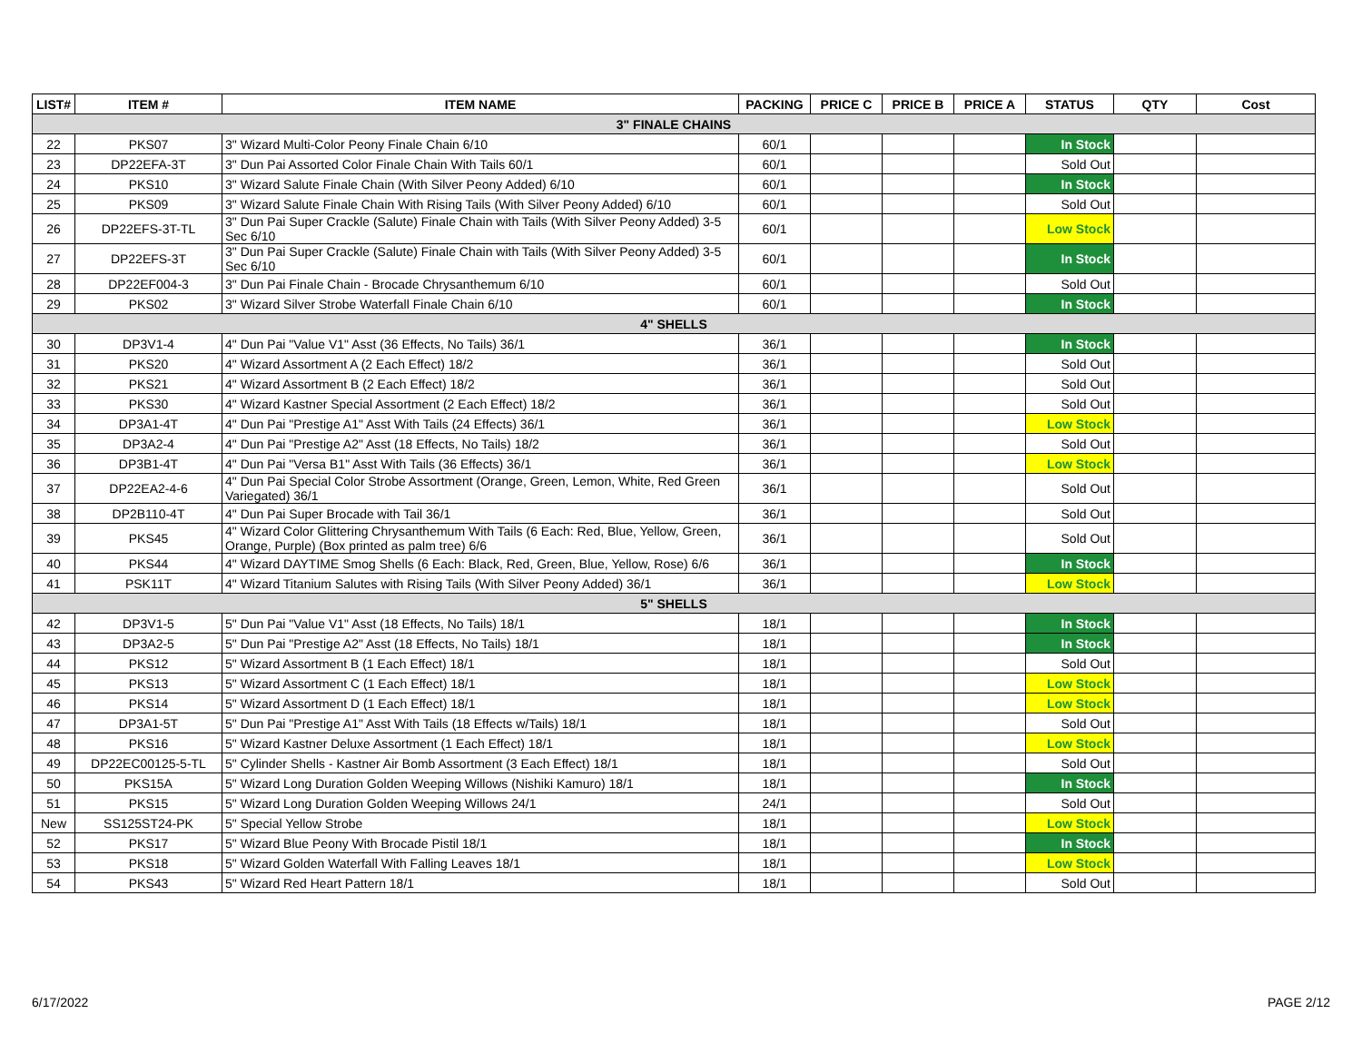| LIST# | ITEM # | ITEM NAME | PACKING | PRICE C | PRICE B | PRICE A | STATUS | QTY | Cost |
| --- | --- | --- | --- | --- | --- | --- | --- | --- | --- |
| 3" FINALE CHAINS | | | | | | | | | |
| 22 | PKS07 | 3" Wizard Multi-Color Peony Finale Chain 6/10 | 60/1 | | | | In Stock | | |
| 23 | DP22EFA-3T | 3" Dun Pai Assorted Color Finale Chain With Tails 60/1 | 60/1 | | | | Sold Out | | |
| 24 | PKS10 | 3" Wizard Salute Finale Chain (With Silver Peony Added) 6/10 | 60/1 | | | | In Stock | | |
| 25 | PKS09 | 3" Wizard Salute Finale Chain With Rising Tails (With Silver Peony Added) 6/10 | 60/1 | | | | Sold Out | | |
| 26 | DP22EFS-3T-TL | 3" Dun Pai Super Crackle (Salute) Finale Chain with Tails (With Silver Peony Added) 3-5 Sec 6/10 | 60/1 | | | | Low Stock | | |
| 27 | DP22EFS-3T | 3" Dun Pai Super Crackle (Salute) Finale Chain with Tails (With Silver Peony Added) 3-5 Sec 6/10 | 60/1 | | | | In Stock | | |
| 28 | DP22EF004-3 | 3" Dun Pai Finale Chain - Brocade Chrysanthemum 6/10 | 60/1 | | | | Sold Out | | |
| 29 | PKS02 | 3" Wizard Silver Strobe Waterfall Finale Chain 6/10 | 60/1 | | | | In Stock | | |
| 4" SHELLS | | | | | | | | | |
| 30 | DP3V1-4 | 4" Dun Pai "Value V1" Asst (36 Effects, No Tails) 36/1 | 36/1 | | | | In Stock | | |
| 31 | PKS20 | 4" Wizard Assortment A (2 Each Effect) 18/2 | 36/1 | | | | Sold Out | | |
| 32 | PKS21 | 4" Wizard Assortment B (2 Each Effect) 18/2 | 36/1 | | | | Sold Out | | |
| 33 | PKS30 | 4" Wizard Kastner Special Assortment (2 Each Effect) 18/2 | 36/1 | | | | Sold Out | | |
| 34 | DP3A1-4T | 4" Dun Pai "Prestige A1" Asst With Tails (24 Effects) 36/1 | 36/1 | | | | Low Stock | | |
| 35 | DP3A2-4 | 4" Dun Pai "Prestige A2" Asst (18 Effects, No Tails) 18/2 | 36/1 | | | | Sold Out | | |
| 36 | DP3B1-4T | 4" Dun Pai "Versa B1" Asst With Tails (36 Effects) 36/1 | 36/1 | | | | Low Stock | | |
| 37 | DP22EA2-4-6 | 4" Dun Pai Special Color Strobe Assortment (Orange, Green, Lemon, White, Red Green Variegated) 36/1 | 36/1 | | | | Sold Out | | |
| 38 | DP2B110-4T | 4" Dun Pai Super Brocade with Tail 36/1 | 36/1 | | | | Sold Out | | |
| 39 | PKS45 | 4" Wizard Color Glittering Chrysanthemum With Tails (6 Each: Red, Blue, Yellow, Green, Orange, Purple) (Box printed as palm tree) 6/6 | 36/1 | | | | Sold Out | | |
| 40 | PKS44 | 4" Wizard DAYTIME Smog Shells (6 Each: Black, Red, Green, Blue, Yellow, Rose) 6/6 | 36/1 | | | | In Stock | | |
| 41 | PSK11T | 4" Wizard Titanium Salutes with Rising Tails (With Silver Peony Added) 36/1 | 36/1 | | | | Low Stock | | |
| 5" SHELLS | | | | | | | | | |
| 42 | DP3V1-5 | 5" Dun Pai "Value V1" Asst (18 Effects, No Tails) 18/1 | 18/1 | | | | In Stock | | |
| 43 | DP3A2-5 | 5" Dun Pai "Prestige A2" Asst (18 Effects, No Tails) 18/1 | 18/1 | | | | In Stock | | |
| 44 | PKS12 | 5" Wizard Assortment B (1 Each Effect) 18/1 | 18/1 | | | | Sold Out | | |
| 45 | PKS13 | 5" Wizard Assortment C (1 Each Effect) 18/1 | 18/1 | | | | Low Stock | | |
| 46 | PKS14 | 5" Wizard Assortment D (1 Each Effect) 18/1 | 18/1 | | | | Low Stock | | |
| 47 | DP3A1-5T | 5" Dun Pai "Prestige A1" Asst With Tails (18 Effects w/Tails) 18/1 | 18/1 | | | | Sold Out | | |
| 48 | PKS16 | 5" Wizard Kastner Deluxe Assortment (1 Each Effect) 18/1 | 18/1 | | | | Low Stock | | |
| 49 | DP22EC00125-5-TL | 5" Cylinder Shells - Kastner Air Bomb Assortment (3 Each Effect) 18/1 | 18/1 | | | | Sold Out | | |
| 50 | PKS15A | 5" Wizard Long Duration Golden Weeping Willows (Nishiki Kamuro) 18/1 | 18/1 | | | | In Stock | | |
| 51 | PKS15 | 5" Wizard Long Duration Golden Weeping Willows 24/1 | 24/1 | | | | Sold Out | | |
| New | SS125ST24-PK | 5" Special Yellow Strobe | 18/1 | | | | Low Stock | | |
| 52 | PKS17 | 5" Wizard Blue Peony With Brocade Pistil 18/1 | 18/1 | | | | In Stock | | |
| 53 | PKS18 | 5" Wizard Golden Waterfall With Falling Leaves 18/1 | 18/1 | | | | Low Stock | | |
| 54 | PKS43 | 5" Wizard Red Heart Pattern 18/1 | 18/1 | | | | Sold Out | | |
6/17/2022 PAGE 2/12